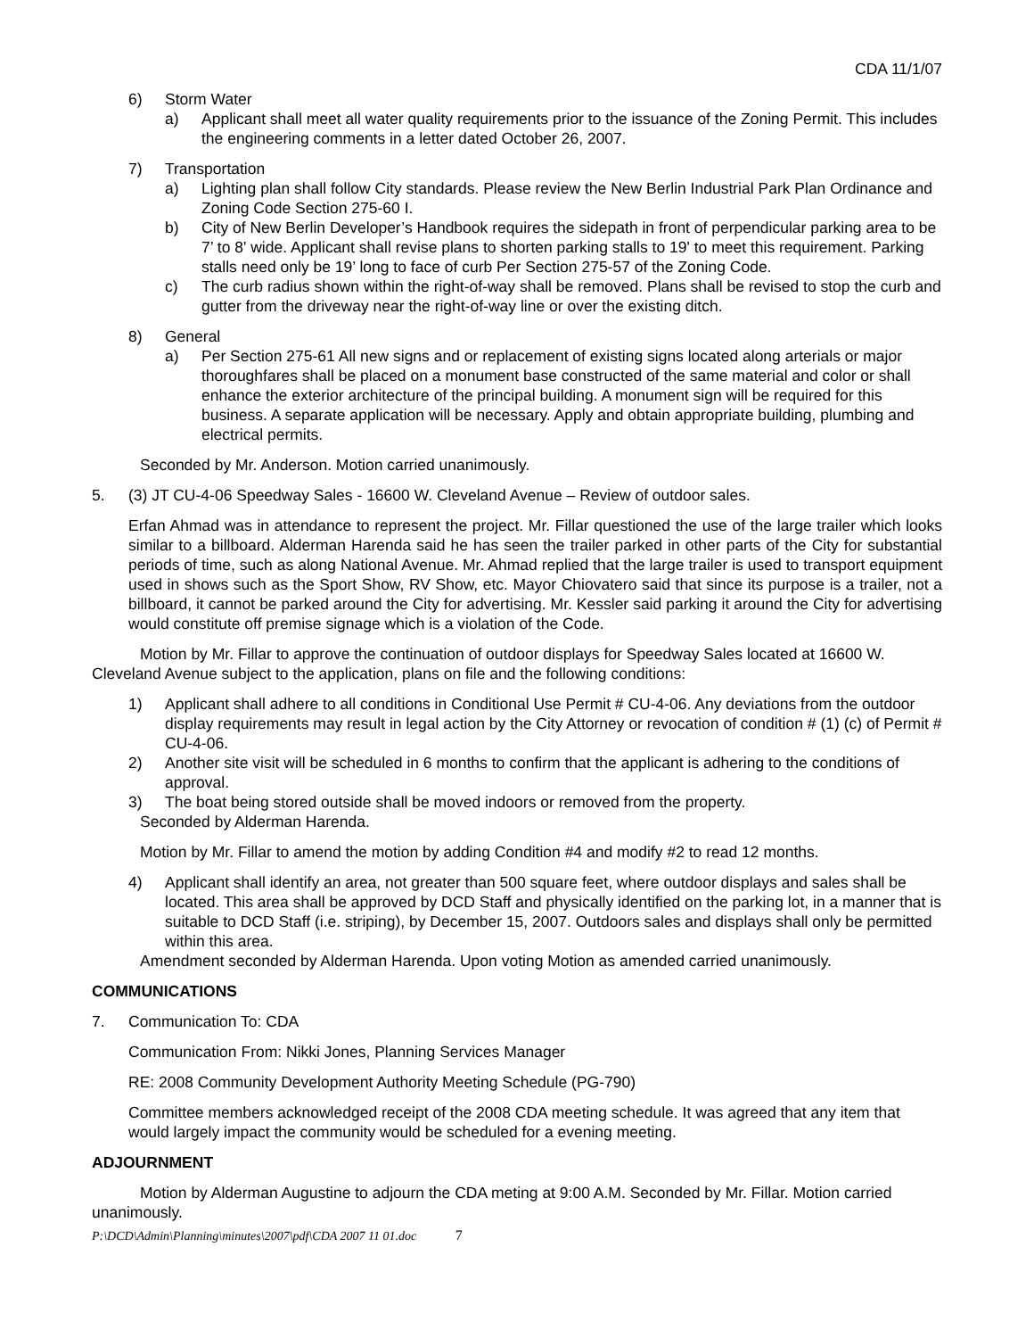CDA 11/1/07
6) Storm Water
a) Applicant shall meet all water quality requirements prior to the issuance of the Zoning Permit. This includes the engineering comments in a letter dated October 26, 2007.
7) Transportation
a) Lighting plan shall follow City standards. Please review the New Berlin Industrial Park Plan Ordinance and Zoning Code Section 275-60 I.
b) City of New Berlin Developer’s Handbook requires the sidepath in front of perpendicular parking area to be 7’ to 8' wide. Applicant shall revise plans to shorten parking stalls to 19' to meet this requirement. Parking stalls need only be 19’ long to face of curb Per Section 275-57 of the Zoning Code.
c) The curb radius shown within the right-of-way shall be removed. Plans shall be revised to stop the curb and gutter from the driveway near the right-of-way line or over the existing ditch.
8) General
a) Per Section 275-61 All new signs and or replacement of existing signs located along arterials or major thoroughfares shall be placed on a monument base constructed of the same material and color or shall enhance the exterior architecture of the principal building. A monument sign will be required for this business. A separate application will be necessary. Apply and obtain appropriate building, plumbing and electrical permits.
Seconded by Mr. Anderson. Motion carried unanimously.
5. (3) JT CU-4-06 Speedway Sales - 16600 W. Cleveland Avenue – Review of outdoor sales.
Erfan Ahmad was in attendance to represent the project. Mr. Fillar questioned the use of the large trailer which looks similar to a billboard. Alderman Harenda said he has seen the trailer parked in other parts of the City for substantial periods of time, such as along National Avenue. Mr. Ahmad replied that the large trailer is used to transport equipment used in shows such as the Sport Show, RV Show, etc. Mayor Chiovatero said that since its purpose is a trailer, not a billboard, it cannot be parked around the City for advertising. Mr. Kessler said parking it around the City for advertising would constitute off premise signage which is a violation of the Code.
Motion by Mr. Fillar to approve the continuation of outdoor displays for Speedway Sales located at 16600 W. Cleveland Avenue subject to the application, plans on file and the following conditions:
1) Applicant shall adhere to all conditions in Conditional Use Permit # CU-4-06. Any deviations from the outdoor display requirements may result in legal action by the City Attorney or revocation of condition # (1) (c) of Permit # CU-4-06.
2) Another site visit will be scheduled in 6 months to confirm that the applicant is adhering to the conditions of approval.
3) The boat being stored outside shall be moved indoors or removed from the property.
Seconded by Alderman Harenda.
Motion by Mr. Fillar to amend the motion by adding Condition #4 and modify #2 to read 12 months.
4) Applicant shall identify an area, not greater than 500 square feet, where outdoor displays and sales shall be located. This area shall be approved by DCD Staff and physically identified on the parking lot, in a manner that is suitable to DCD Staff (i.e. striping), by December 15, 2007. Outdoors sales and displays shall only be permitted within this area.
Amendment seconded by Alderman Harenda. Upon voting Motion as amended carried unanimously.
COMMUNICATIONS
7. Communication To: CDA
Communication From: Nikki Jones, Planning Services Manager
RE: 2008 Community Development Authority Meeting Schedule (PG-790)
Committee members acknowledged receipt of the 2008 CDA meeting schedule. It was agreed that any item that would largely impact the community would be scheduled for a evening meeting.
ADJOURNMENT
Motion by Alderman Augustine to adjourn the CDA meting at 9:00 A.M. Seconded by Mr. Fillar. Motion carried unanimously.
P:\DCD\Admin\Planning\minutes\2007\pdf\CDA 2007 11 01.doc 7